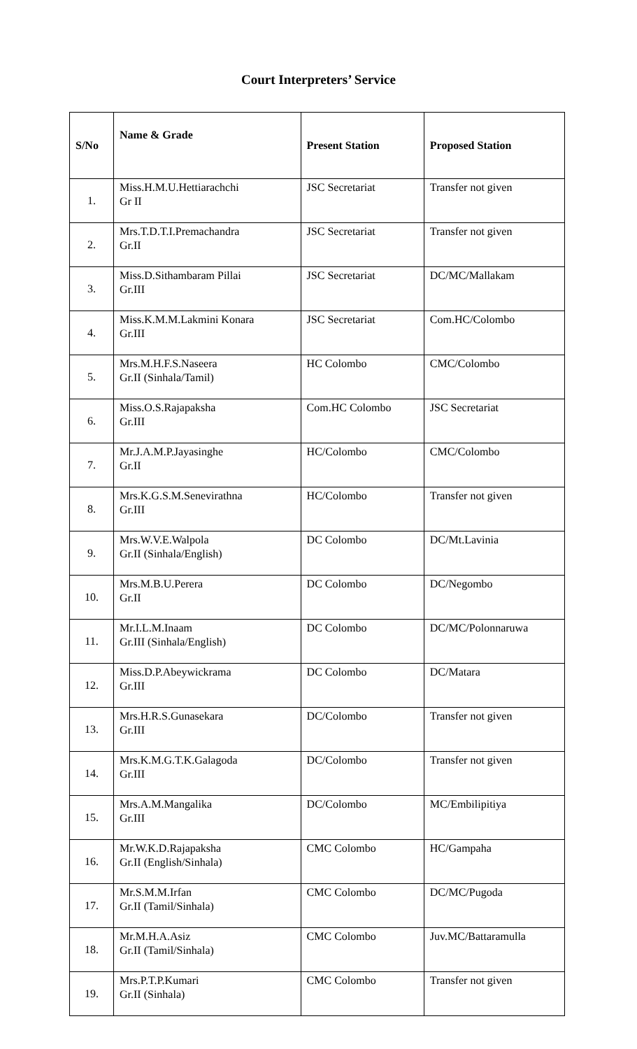Court Interpreters’ Service
| S/No | Name & Grade | Present Station | Proposed Station |
| --- | --- | --- | --- |
| 1. | Miss.H.M.U.Hettiarachchi Gr II | JSC Secretariat | Transfer not given |
| 2. | Mrs.T.D.T.I.Premachandra Gr.II | JSC Secretariat | Transfer not given |
| 3. | Miss.D.Sithambaram Pillai Gr.III | JSC Secretariat | DC/MC/Mallakam |
| 4. | Miss.K.M.M.Lakmini Konara Gr.III | JSC Secretariat | Com.HC/Colombo |
| 5. | Mrs.M.H.F.S.Naseera Gr.II (Sinhala/Tamil) | HC Colombo | CMC/Colombo |
| 6. | Miss.O.S.Rajapaksha Gr.III | Com.HC Colombo | JSC Secretariat |
| 7. | Mr.J.A.M.P.Jayasinghe Gr.II | HC/Colombo | CMC/Colombo |
| 8. | Mrs.K.G.S.M.Senevirathna Gr.III | HC/Colombo | Transfer not given |
| 9. | Mrs.W.V.E.Walpola Gr.II (Sinhala/English) | DC Colombo | DC/Mt.Lavinia |
| 10. | Mrs.M.B.U.Perera Gr.II | DC Colombo | DC/Negombo |
| 11. | Mr.I.L.M.Inaam Gr.III (Sinhala/English) | DC Colombo | DC/MC/Polonnaruwa |
| 12. | Miss.D.P.Abeywickrama Gr.III | DC Colombo | DC/Matara |
| 13. | Mrs.H.R.S.Gunasekara Gr.III | DC/Colombo | Transfer not given |
| 14. | Mrs.K.M.G.T.K.Galagoda Gr.III | DC/Colombo | Transfer not given |
| 15. | Mrs.A.M.Mangalika Gr.III | DC/Colombo | MC/Embilipitiya |
| 16. | Mr.W.K.D.Rajapaksha Gr.II (English/Sinhala) | CMC Colombo | HC/Gampaha |
| 17. | Mr.S.M.M.Irfan Gr.II (Tamil/Sinhala) | CMC Colombo | DC/MC/Pugoda |
| 18. | Mr.M.H.A.Asiz Gr.II (Tamil/Sinhala) | CMC Colombo | Juv.MC/Battaramulla |
| 19. | Mrs.P.T.P.Kumari Gr.II (Sinhala) | CMC Colombo | Transfer not given |